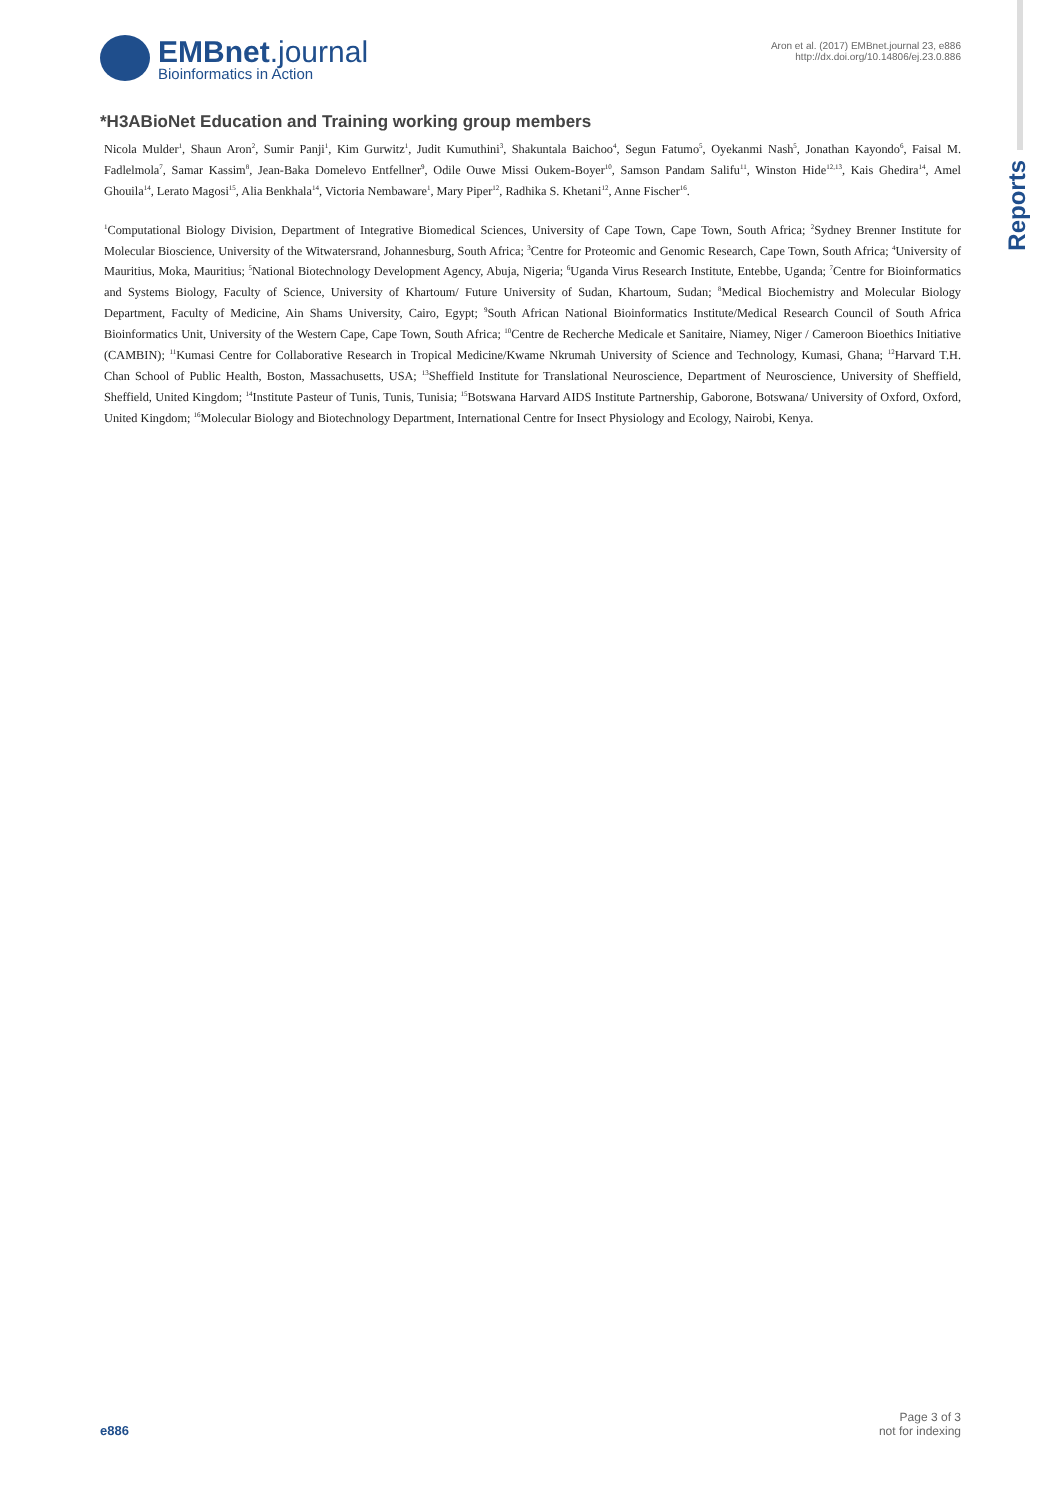EMBnet.journal
Bioinformatics in Action
Aron et al. (2017) EMBnet.journal 23, e886
http://dx.doi.org/10.14806/ej.23.0.886
Reports
*H3ABioNet Education and Training working group members
Nicola Mulder<sup>1</sup>, Shaun Aron<sup>2</sup>, Sumir Panji<sup>1</sup>, Kim Gurwitz<sup>1</sup>, Judit Kumuthini<sup>3</sup>, Shakuntala Baichoo<sup>4</sup>, Segun Fatumo<sup>5</sup>, Oyekanmi Nash<sup>5</sup>, Jonathan Kayondo<sup>6</sup>, Faisal M. Fadlelmola<sup>7</sup>, Samar Kassim<sup>8</sup>, Jean-Baka Domelevo Entfellner<sup>9</sup>, Odile Ouwe Missi Oukem-Boyer<sup>10</sup>, Samson Pandam Salifu<sup>11</sup>, Winston Hide<sup>12,13</sup>, Kais Ghedira<sup>14</sup>, Amel Ghouila<sup>14</sup>, Lerato Magosi<sup>15</sup>, Alia Benkhala<sup>14</sup>, Victoria Nembaware<sup>1</sup>, Mary Piper<sup>12</sup>, Radhika S. Khetani<sup>12</sup>, Anne Fischer<sup>16</sup>.
<sup>1</sup> Computational Biology Division, Department of Integrative Biomedical Sciences, University of Cape Town, Cape Town, South Africa; <sup>2</sup>Sydney Brenner Institute for Molecular Bioscience, University of the Witwatersrand, Johannesburg, South Africa; <sup>3</sup>Centre for Proteomic and Genomic Research, Cape Town, South Africa; <sup>4</sup>University of Mauritius, Moka, Mauritius; <sup>5</sup>National Biotechnology Development Agency, Abuja, Nigeria; <sup>6</sup>Uganda Virus Research Institute, Entebbe, Uganda; <sup>7</sup>Centre for Bioinformatics and Systems Biology, Faculty of Science, University of Khartoum/ Future University of Sudan, Khartoum, Sudan; <sup>8</sup>Medical Biochemistry and Molecular Biology Department, Faculty of Medicine, Ain Shams University, Cairo, Egypt; <sup>9</sup>South African National Bioinformatics Institute/Medical Research Council of South Africa Bioinformatics Unit, University of the Western Cape, Cape Town, South Africa; <sup>10</sup>Centre de Recherche Medicale et Sanitaire, Niamey, Niger / Cameroon Bioethics Initiative (CAMBIN); <sup>11</sup>Kumasi Centre for Collaborative Research in Tropical Medicine/Kwame Nkrumah University of Science and Technology, Kumasi, Ghana; <sup>12</sup>Harvard T.H. Chan School of Public Health, Boston, Massachusetts, USA; <sup>13</sup>Sheffield Institute for Translational Neuroscience, Department of Neuroscience, University of Sheffield, Sheffield, United Kingdom; <sup>14</sup>Institute Pasteur of Tunis, Tunis, Tunisia; <sup>15</sup>Botswana Harvard AIDS Institute Partnership, Gaborone, Botswana/ University of Oxford, Oxford, United Kingdom; <sup>16</sup>Molecular Biology and Biotechnology Department, International Centre for Insect Physiology and Ecology, Nairobi, Kenya.
e886
Page 3 of 3
not for indexing